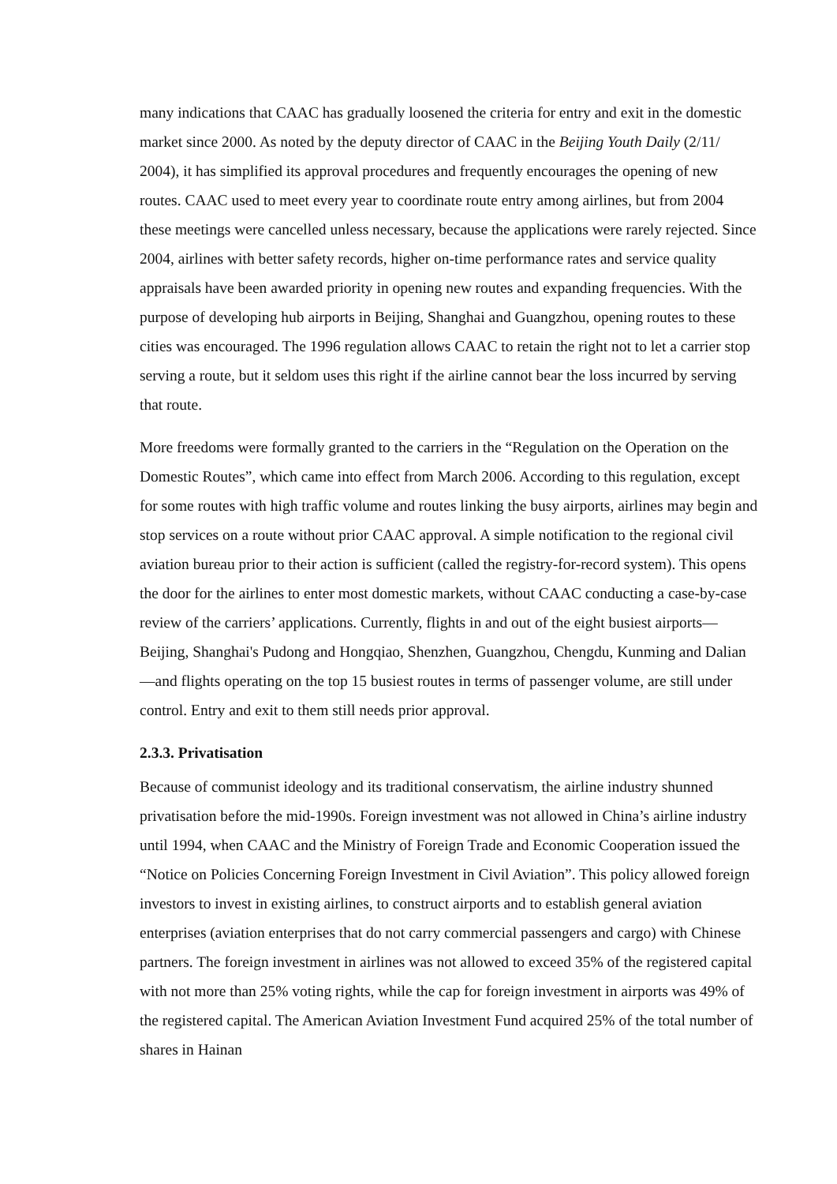many indications that CAAC has gradually loosened the criteria for entry and exit in the domestic market since 2000. As noted by the deputy director of CAAC in the Beijing Youth Daily (2/11/ 2004), it has simplified its approval procedures and frequently encourages the opening of new routes. CAAC used to meet every year to coordinate route entry among airlines, but from 2004 these meetings were cancelled unless necessary, because the applications were rarely rejected. Since 2004, airlines with better safety records, higher on-time performance rates and service quality appraisals have been awarded priority in opening new routes and expanding frequencies. With the purpose of developing hub airports in Beijing, Shanghai and Guangzhou, opening routes to these cities was encouraged. The 1996 regulation allows CAAC to retain the right not to let a carrier stop serving a route, but it seldom uses this right if the airline cannot bear the loss incurred by serving that route.
More freedoms were formally granted to the carriers in the “Regulation on the Operation on the Domestic Routes”, which came into effect from March 2006. According to this regulation, except for some routes with high traffic volume and routes linking the busy airports, airlines may begin and stop services on a route without prior CAAC approval. A simple notification to the regional civil aviation bureau prior to their action is sufficient (called the registry-for-record system). This opens the door for the airlines to enter most domestic markets, without CAAC conducting a case-by-case review of the carriers’ applications. Currently, flights in and out of the eight busiest airports—Beijing, Shanghai's Pudong and Hongqiao, Shenzhen, Guangzhou, Chengdu, Kunming and Dalian—and flights operating on the top 15 busiest routes in terms of passenger volume, are still under control. Entry and exit to them still needs prior approval.
2.3.3. Privatisation
Because of communist ideology and its traditional conservatism, the airline industry shunned privatisation before the mid-1990s. Foreign investment was not allowed in China’s airline industry until 1994, when CAAC and the Ministry of Foreign Trade and Economic Cooperation issued the “Notice on Policies Concerning Foreign Investment in Civil Aviation”. This policy allowed foreign investors to invest in existing airlines, to construct airports and to establish general aviation enterprises (aviation enterprises that do not carry commercial passengers and cargo) with Chinese partners. The foreign investment in airlines was not allowed to exceed 35% of the registered capital with not more than 25% voting rights, while the cap for foreign investment in airports was 49% of the registered capital. The American Aviation Investment Fund acquired 25% of the total number of shares in Hainan